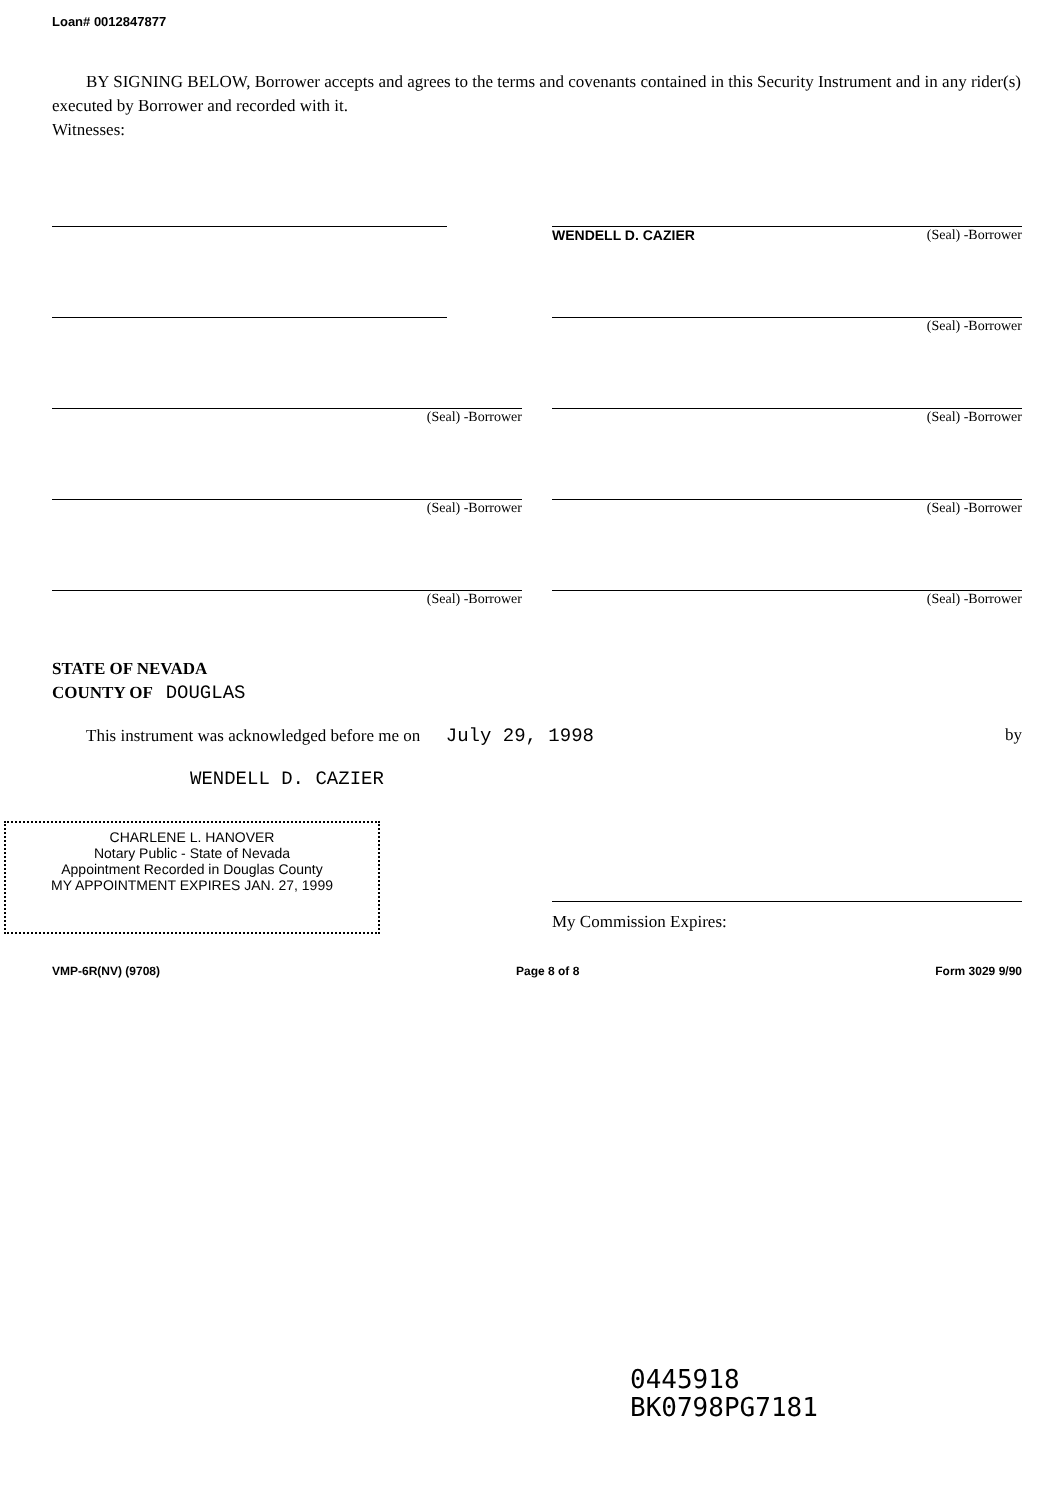Loan# 0012847877
BY SIGNING BELOW, Borrower accepts and agrees to the terms and covenants contained in this Security Instrument and in any rider(s) executed by Borrower and recorded with it.
Witnesses:
WENDELL D. CAZIER (Seal) -Borrower
(Seal) -Borrower
(Seal) -Borrower (Seal) -Borrower
(Seal) -Borrower (Seal) -Borrower
(Seal) -Borrower (Seal) -Borrower
STATE OF NEVADA
COUNTY OF DOUGLAS
This instrument was acknowledged before me on July 29, 1998 by
WENDELL D. CAZIER
CHARLENE L. HANOVER
Notary Public - State of Nevada
Appointment Recorded in Douglas County
MY APPOINTMENT EXPIRES JAN. 27, 1999
My Commission Expires:
VMP-6R(NV) (9708) Page 8 of 8 Form 3029 9/90
0445918
BK0798PG7181